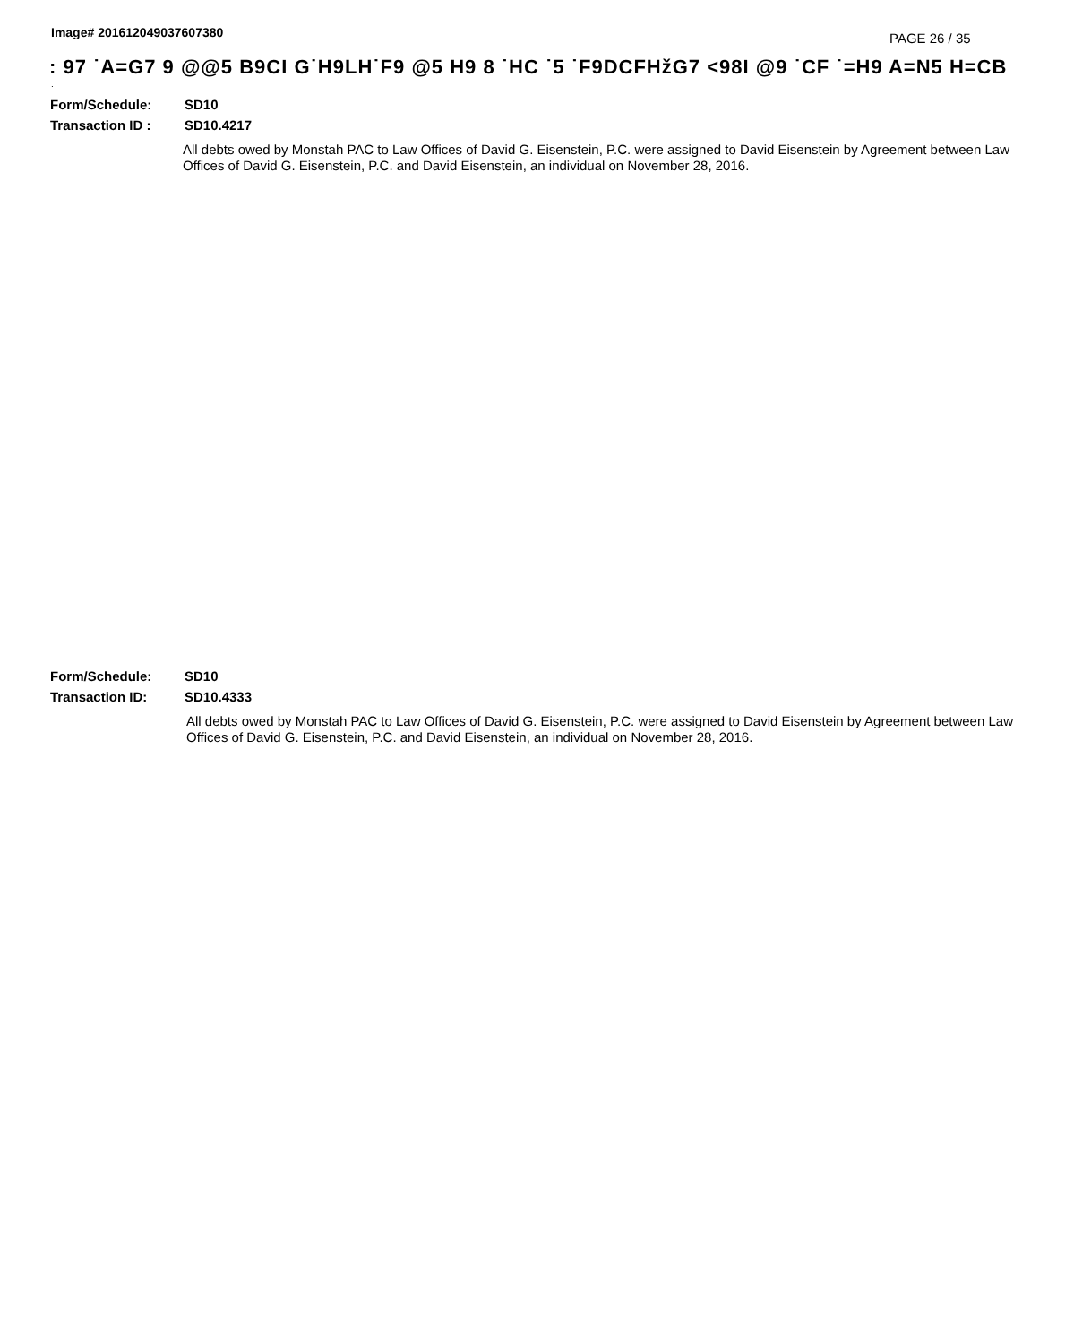Image# 201612049037607380 PAGE 26 / 35
: 97 ˙A=G7 9 @@5 B9CI G˙H9LH˙F9 @5 H9 8 ˙HC ˙5 ˙F9DCFHžG7 <98I @9 ˙CF ˙=H9 A=N5 H=CB
.
Form/Schedule: SD10
Transaction ID : SD10.4217
All debts owed by Monstah PAC to Law Offices of David G. Eisenstein, P.C. were assigned to David Eisenstein by Agreement between Law Offices of David G. Eisenstein, P.C. and David Eisenstein, an individual on November 28, 2016.
Form/Schedule: SD10
Transaction ID: SD10.4333
All debts owed by Monstah PAC to Law Offices of David G. Eisenstein, P.C. were assigned to David Eisenstein by Agreement between Law Offices of David G. Eisenstein, P.C. and David Eisenstein, an individual on November 28, 2016.